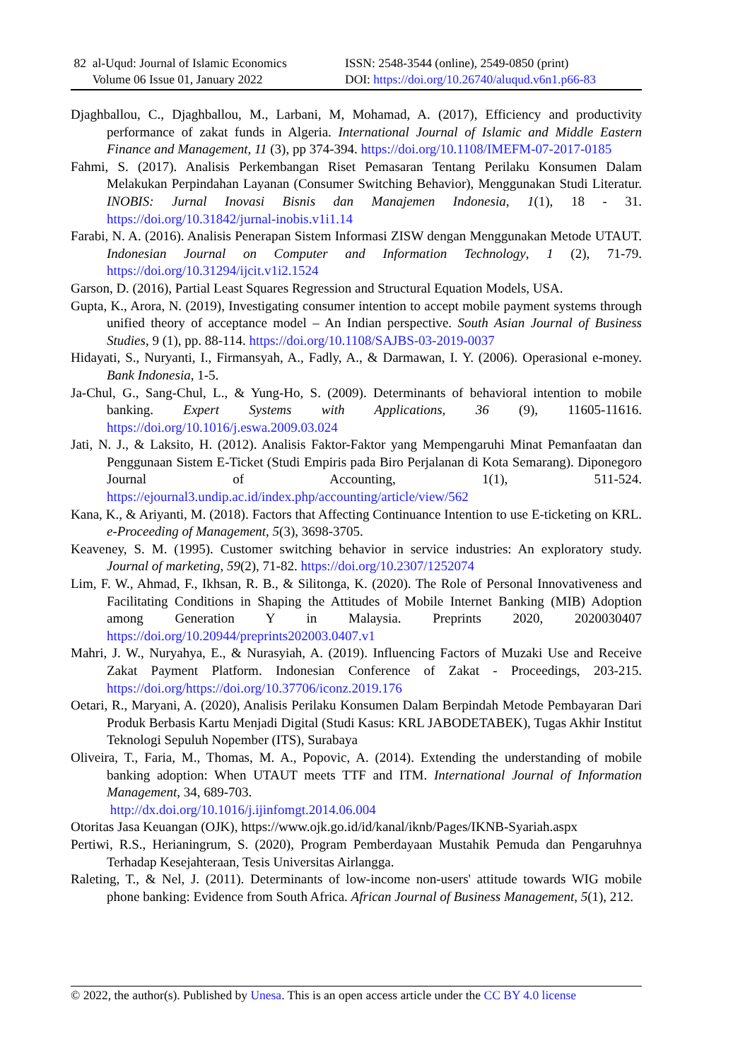82 al-Uqud: Journal of Islamic Economics
Volume 06 Issue 01, January 2022
ISSN: 2548-3544 (online), 2549-0850 (print)
DOI: https://doi.org/10.26740/aluqud.v6n1.p66-83
Djaghballou, C., Djaghballou, M., Larbani, M, Mohamad, A. (2017), Efficiency and productivity performance of zakat funds in Algeria. International Journal of Islamic and Middle Eastern Finance and Management, 11 (3), pp 374-394. https://doi.org/10.1108/IMEFM-07-2017-0185
Fahmi, S. (2017). Analisis Perkembangan Riset Pemasaran Tentang Perilaku Konsumen Dalam Melakukan Perpindahan Layanan (Consumer Switching Behavior), Menggunakan Studi Literatur. INOBIS: Jurnal Inovasi Bisnis dan Manajemen Indonesia, 1(1), 18 - 31. https://doi.org/10.31842/jurnal-inobis.v1i1.14
Farabi, N. A. (2016). Analisis Penerapan Sistem Informasi ZISW dengan Menggunakan Metode UTAUT. Indonesian Journal on Computer and Information Technology, 1 (2), 71-79. https://doi.org/10.31294/ijcit.v1i2.1524
Garson, D. (2016), Partial Least Squares Regression and Structural Equation Models, USA.
Gupta, K., Arora, N. (2019), Investigating consumer intention to accept mobile payment systems through unified theory of acceptance model – An Indian perspective. South Asian Journal of Business Studies, 9 (1), pp. 88-114. https://doi.org/10.1108/SAJBS-03-2019-0037
Hidayati, S., Nuryanti, I., Firmansyah, A., Fadly, A., & Darmawan, I. Y. (2006). Operasional e-money. Bank Indonesia, 1-5.
Ja-Chul, G., Sang-Chul, L., & Yung-Ho, S. (2009). Determinants of behavioral intention to mobile banking. Expert Systems with Applications, 36 (9), 11605-11616. https://doi.org/10.1016/j.eswa.2009.03.024
Jati, N. J., & Laksito, H. (2012). Analisis Faktor-Faktor yang Mempengaruhi Minat Pemanfaatan dan Penggunaan Sistem E-Ticket (Studi Empiris pada Biro Perjalanan di Kota Semarang). Diponegoro Journal of Accounting, 1(1), 511-524. https://ejournal3.undip.ac.id/index.php/accounting/article/view/562
Kana, K., & Ariyanti, M. (2018). Factors that Affecting Continuance Intention to use E-ticketing on KRL. e-Proceeding of Management, 5(3), 3698-3705.
Keaveney, S. M. (1995). Customer switching behavior in service industries: An exploratory study. Journal of marketing, 59(2), 71-82. https://doi.org/10.2307/1252074
Lim, F. W., Ahmad, F., Ikhsan, R. B., & Silitonga, K. (2020). The Role of Personal Innovativeness and Facilitating Conditions in Shaping the Attitudes of Mobile Internet Banking (MIB) Adoption among Generation Y in Malaysia. Preprints 2020, 2020030407 https://doi.org/10.20944/preprints202003.0407.v1
Mahri, J. W., Nuryahya, E., & Nurasyiah, A. (2019). Influencing Factors of Muzaki Use and Receive Zakat Payment Platform. Indonesian Conference of Zakat - Proceedings, 203-215. https://doi.org/https://doi.org/10.37706/iconz.2019.176
Oetari, R., Maryani, A. (2020), Analisis Perilaku Konsumen Dalam Berpindah Metode Pembayaran Dari Produk Berbasis Kartu Menjadi Digital (Studi Kasus: KRL JABODETABEK), Tugas Akhir Institut Teknologi Sepuluh Nopember (ITS), Surabaya
Oliveira, T., Faria, M., Thomas, M. A., Popovic, A. (2014). Extending the understanding of mobile banking adoption: When UTAUT meets TTF and ITM. International Journal of Information Management, 34, 689-703.
http://dx.doi.org/10.1016/j.ijinfomgt.2014.06.004
Otoritas Jasa Keuangan (OJK), https://www.ojk.go.id/id/kanal/iknb/Pages/IKNB-Syariah.aspx
Pertiwi, R.S., Herianingrum, S. (2020), Program Pemberdayaan Mustahik Pemuda dan Pengaruhnya Terhadap Kesejahteraan, Tesis Universitas Airlangga.
Raleting, T., & Nel, J. (2011). Determinants of low-income non-users' attitude towards WIG mobile phone banking: Evidence from South Africa. African Journal of Business Management, 5(1), 212.
© 2022, the author(s). Published by Unesa. This is an open access article under the CC BY 4.0 license